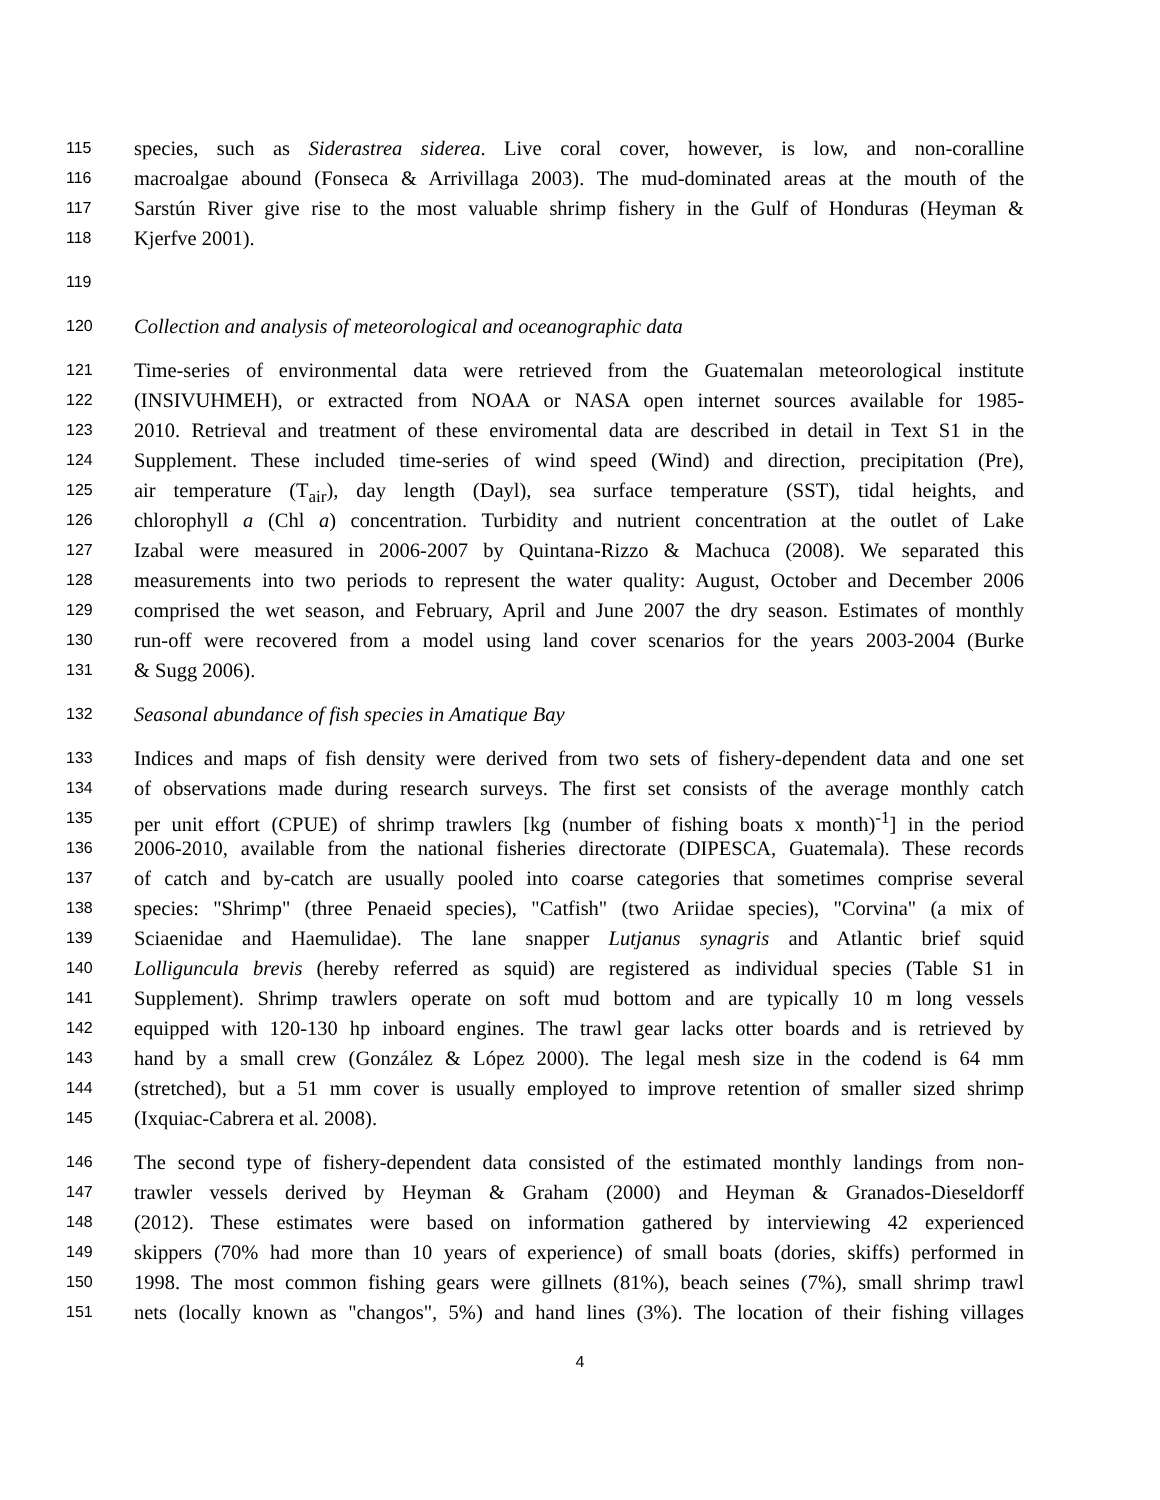115 species, such as Siderastrea siderea. Live coral cover, however, is low, and non-coralline
116 macroalgae abound (Fonseca & Arrivillaga 2003). The mud-dominated areas at the mouth of the
117 Sarstún River give rise to the most valuable shrimp fishery in the Gulf of Honduras (Heyman &
118 Kjerfve 2001).
119
120 Collection and analysis of meteorological and oceanographic data
121 Time-series of environmental data were retrieved from the Guatemalan meteorological institute
122 (INSIVUHMEH), or extracted from NOAA or NASA open internet sources available for 1985-
123 2010. Retrieval and treatment of these enviromental data are described in detail in Text S1 in the
124 Supplement. These included time-series of wind speed (Wind) and direction, precipitation (Pre),
125 air temperature (T<sub>air</sub>), day length (Dayl), sea surface temperature (SST), tidal heights, and
126 chlorophyll a (Chl a) concentration. Turbidity and nutrient concentration at the outlet of Lake
127 Izabal were measured in 2006-2007 by Quintana-Rizzo & Machuca (2008). We separated this
128 measurements into two periods to represent the water quality: August, October and December 2006
129 comprised the wet season, and February, April and June 2007 the dry season. Estimates of monthly
130 run-off were recovered from a model using land cover scenarios for the years 2003-2004 (Burke
131 & Sugg 2006).
132 Seasonal abundance of fish species in Amatique Bay
133 Indices and maps of fish density were derived from two sets of fishery-dependent data and one set
134 of observations made during research surveys. The first set consists of the average monthly catch
135 per unit effort (CPUE) of shrimp trawlers [kg (number of fishing boats x month)<sup>-1</sup>] in the period
136 2006-2010, available from the national fisheries directorate (DIPESCA, Guatemala). These records
137 of catch and by-catch are usually pooled into coarse categories that sometimes comprise several
138 species: "Shrimp" (three Penaeid species), "Catfish" (two Ariidae species), "Corvina" (a mix of
139 Sciaenidae and Haemulidae). The lane snapper Lutjanus synagris and Atlantic brief squid
140 Lolliguncula brevis (hereby referred as squid) are registered as individual species (Table S1 in
141 Supplement). Shrimp trawlers operate on soft mud bottom and are typically 10 m long vessels
142 equipped with 120-130 hp inboard engines. The trawl gear lacks otter boards and is retrieved by
143 hand by a small crew (González & López 2000). The legal mesh size in the codend is 64 mm
144 (stretched), but a 51 mm cover is usually employed to improve retention of smaller sized shrimp
145 (Ixquiac-Cabrera et al. 2008).
146 The second type of fishery-dependent data consisted of the estimated monthly landings from non-
147 trawler vessels derived by Heyman & Graham (2000) and Heyman & Granados-Dieseldorff
148 (2012). These estimates were based on information gathered by interviewing 42 experienced
149 skippers (70% had more than 10 years of experience) of small boats (dories, skiffs) performed in
150 1998. The most common fishing gears were gillnets (81%), beach seines (7%), small shrimp trawl
151 nets (locally known as "changos", 5%) and hand lines (3%). The location of their fishing villages
4